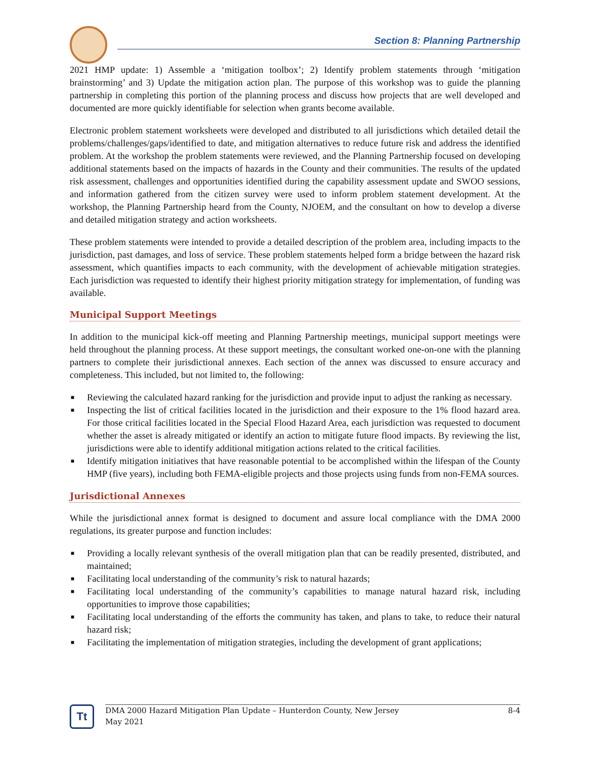Section 8: Planning Partnership
2021 HMP update: 1) Assemble a ‘mitigation toolbox’; 2) Identify problem statements through ‘mitigation brainstorming’ and 3) Update the mitigation action plan. The purpose of this workshop was to guide the planning partnership in completing this portion of the planning process and discuss how projects that are well developed and documented are more quickly identifiable for selection when grants become available.
Electronic problem statement worksheets were developed and distributed to all jurisdictions which detailed detail the problems/challenges/gaps/identified to date, and mitigation alternatives to reduce future risk and address the identified problem. At the workshop the problem statements were reviewed, and the Planning Partnership focused on developing additional statements based on the impacts of hazards in the County and their communities. The results of the updated risk assessment, challenges and opportunities identified during the capability assessment update and SWOO sessions, and information gathered from the citizen survey were used to inform problem statement development. At the workshop, the Planning Partnership heard from the County, NJOEM, and the consultant on how to develop a diverse and detailed mitigation strategy and action worksheets.
These problem statements were intended to provide a detailed description of the problem area, including impacts to the jurisdiction, past damages, and loss of service. These problem statements helped form a bridge between the hazard risk assessment, which quantifies impacts to each community, with the development of achievable mitigation strategies. Each jurisdiction was requested to identify their highest priority mitigation strategy for implementation, of funding was available.
Municipal Support Meetings
In addition to the municipal kick-off meeting and Planning Partnership meetings, municipal support meetings were held throughout the planning process. At these support meetings, the consultant worked one-on-one with the planning partners to complete their jurisdictional annexes. Each section of the annex was discussed to ensure accuracy and completeness. This included, but not limited to, the following:
■ Reviewing the calculated hazard ranking for the jurisdiction and provide input to adjust the ranking as necessary.
■ Inspecting the list of critical facilities located in the jurisdiction and their exposure to the 1% flood hazard area. For those critical facilities located in the Special Flood Hazard Area, each jurisdiction was requested to document whether the asset is already mitigated or identify an action to mitigate future flood impacts. By reviewing the list, jurisdictions were able to identify additional mitigation actions related to the critical facilities.
■ Identify mitigation initiatives that have reasonable potential to be accomplished within the lifespan of the County HMP (five years), including both FEMA-eligible projects and those projects using funds from non-FEMA sources.
Jurisdictional Annexes
While the jurisdictional annex format is designed to document and assure local compliance with the DMA 2000 regulations, its greater purpose and function includes:
■ Providing a locally relevant synthesis of the overall mitigation plan that can be readily presented, distributed, and maintained;
■ Facilitating local understanding of the community’s risk to natural hazards;
■ Facilitating local understanding of the community’s capabilities to manage natural hazard risk, including opportunities to improve those capabilities;
■ Facilitating local understanding of the efforts the community has taken, and plans to take, to reduce their natural hazard risk;
■ Facilitating the implementation of mitigation strategies, including the development of grant applications;
Tt
DMA 2000 Hazard Mitigation Plan Update – Hunterdon County, New Jersey
May 2021
8-4